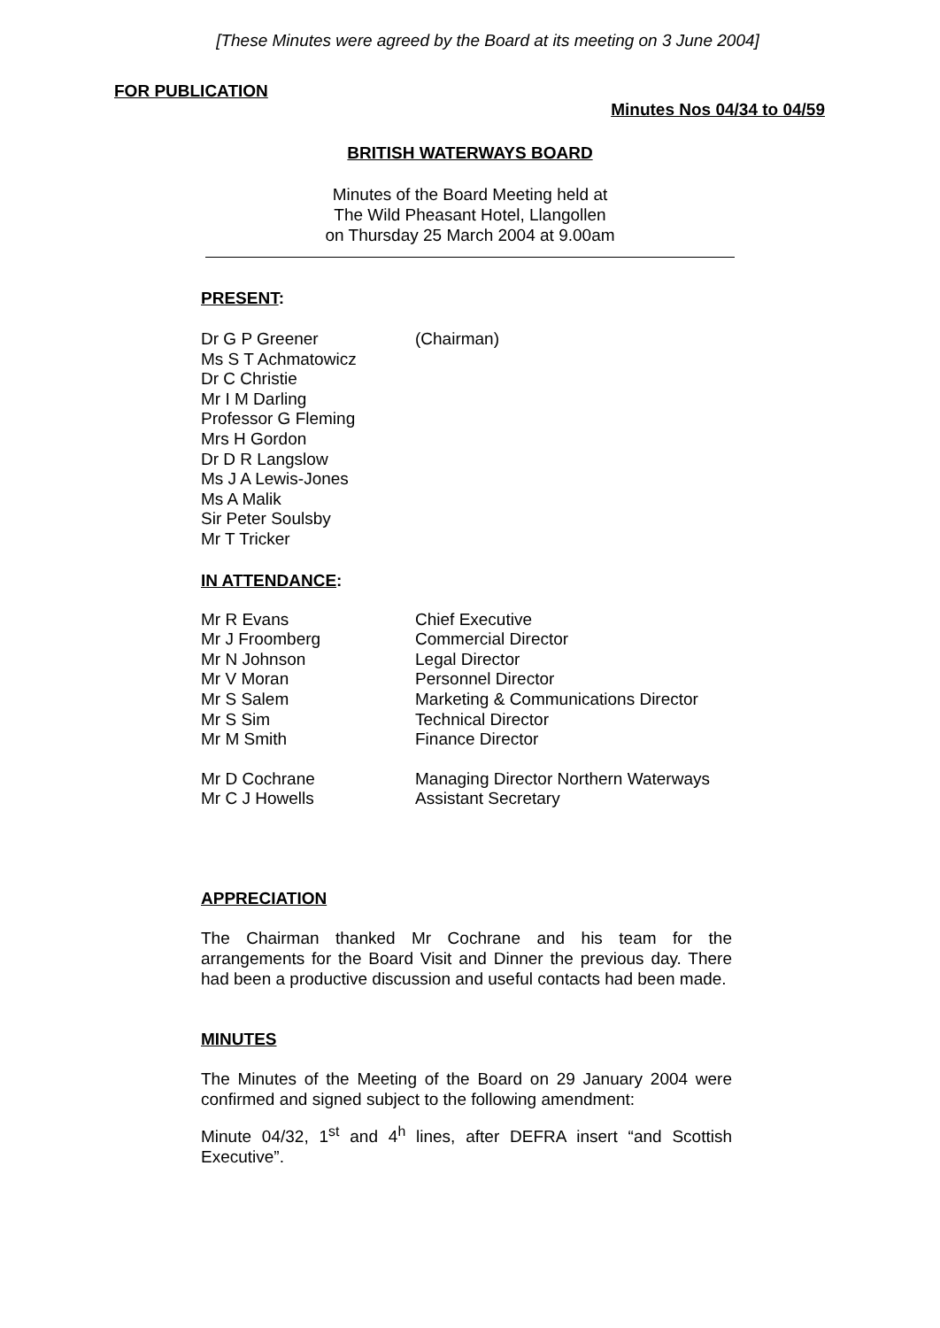[These Minutes were agreed by the Board at its meeting on 3 June 2004]
FOR PUBLICATION
Minutes Nos 04/34 to 04/59
BRITISH WATERWAYS BOARD
Minutes of the Board Meeting held at
The Wild Pheasant Hotel, Llangollen
on Thursday 25 March 2004 at 9.00am
PRESENT:
| Dr G P Greener | (Chairman) |
| Ms S T Achmatowicz | |
| Dr C Christie | |
| Mr I M Darling | |
| Professor G Fleming | |
| Mrs H Gordon | |
| Dr D R Langslow | |
| Ms J A Lewis-Jones | |
| Ms A Malik | |
| Sir Peter Soulsby | |
| Mr T Tricker | |
IN ATTENDANCE:
| Mr R Evans | Chief Executive |
| Mr J Froomberg | Commercial Director |
| Mr N Johnson | Legal Director |
| Mr V Moran | Personnel Director |
| Mr S Salem | Marketing & Communications Director |
| Mr S Sim | Technical Director |
| Mr M Smith | Finance Director |
| Mr D Cochrane | Managing Director Northern Waterways |
| Mr C J Howells | Assistant Secretary |
APPRECIATION
The Chairman thanked Mr Cochrane and his team for the arrangements for the Board Visit and Dinner the previous day. There had been a productive discussion and useful contacts had been made.
MINUTES
The Minutes of the Meeting of the Board on 29 January 2004 were confirmed and signed subject to the following amendment:
Minute 04/32, 1<sup>st</sup> and 4<sup>h</sup> lines, after DEFRA insert “and Scottish Executive”.